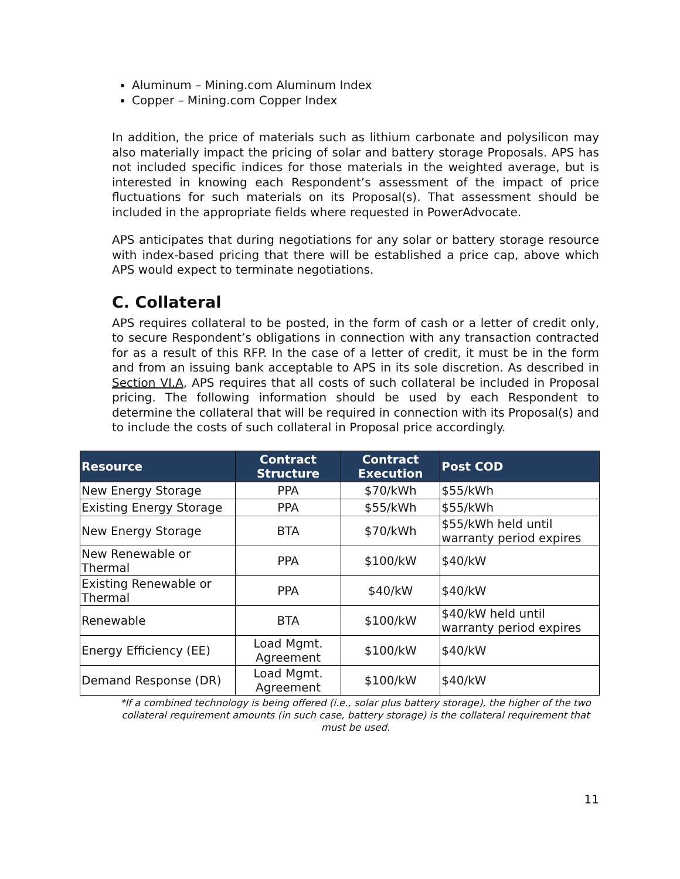Aluminum – Mining.com Aluminum Index
Copper – Mining.com Copper Index
In addition, the price of materials such as lithium carbonate and polysilicon may also materially impact the pricing of solar and battery storage Proposals. APS has not included specific indices for those materials in the weighted average, but is interested in knowing each Respondent’s assessment of the impact of price fluctuations for such materials on its Proposal(s). That assessment should be included in the appropriate fields where requested in PowerAdvocate.
APS anticipates that during negotiations for any solar or battery storage resource with index-based pricing that there will be established a price cap, above which APS would expect to terminate negotiations.
C. Collateral
APS requires collateral to be posted, in the form of cash or a letter of credit only, to secure Respondent’s obligations in connection with any transaction contracted for as a result of this RFP. In the case of a letter of credit, it must be in the form and from an issuing bank acceptable to APS in its sole discretion. As described in Section VI.A, APS requires that all costs of such collateral be included in Proposal pricing. The following information should be used by each Respondent to determine the collateral that will be required in connection with its Proposal(s) and to include the costs of such collateral in Proposal price accordingly.
| Resource | Contract Structure | Contract Execution | Post COD |
| --- | --- | --- | --- |
| New Energy Storage | PPA | $70/kWh | $55/kWh |
| Existing Energy Storage | PPA | $55/kWh | $55/kWh |
| New Energy Storage | BTA | $70/kWh | $55/kWh held until warranty period expires |
| New Renewable or Thermal | PPA | $100/kW | $40/kW |
| Existing Renewable or Thermal | PPA | $40/kW | $40/kW |
| Renewable | BTA | $100/kW | $40/kW held until warranty period expires |
| Energy Efficiency (EE) | Load Mgmt. Agreement | $100/kW | $40/kW |
| Demand Response (DR) | Load Mgmt. Agreement | $100/kW | $40/kW |
*If a combined technology is being offered (i.e., solar plus battery storage), the higher of the two collateral requirement amounts (in such case, battery storage) is the collateral requirement that must be used.
11